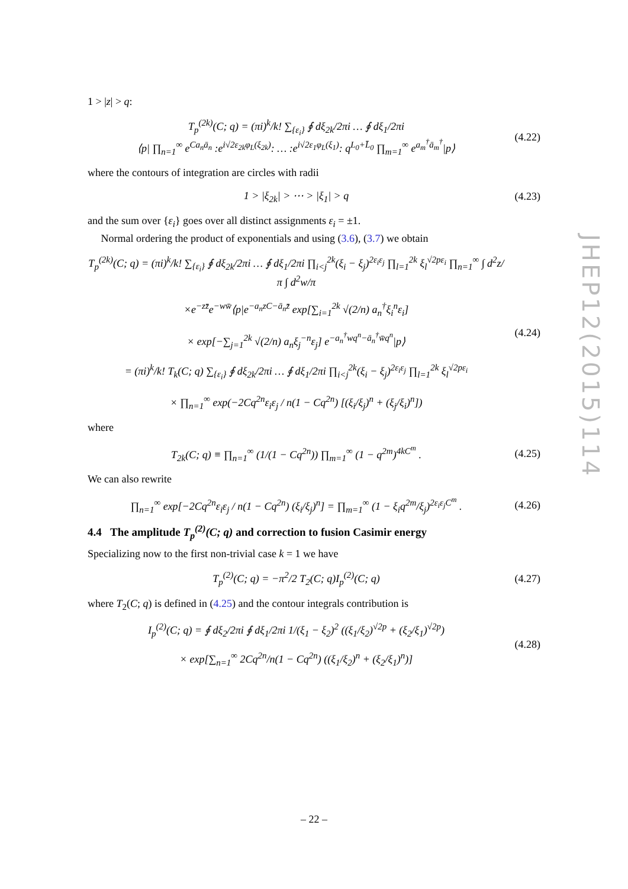1 > |z| > q:
T<sub>p</sub><sup>(2k)</sup>(C; q) = (πi)<sup>k</sup>/k! ∑<sub>{ε<sub>i</sub>}</sub> ∮ dξ<sub>2k</sub>/2πi … ∮ dξ<sub>1</sub>/2πi
⟨p| ∏<sub>n=1</sub><sup>∞</sup> e<sup>Ca<sub>n</sub>ā<sub>n</sub></sup> :e<sup>i√2ε<sub>2k</sub>φ<sub>L</sub>(ξ<sub>2k</sub>)</sup>: … :e<sup>i√2ε<sub>1</sub>φ<sub>L</sub>(ξ<sub>1</sub>)</sup>: q<sup>L<sub>0</sub>+L̄<sub>0</sub></sup> ∏<sub>m=1</sub><sup>∞</sup> e<sup>a<sub>m</sub><sup>†</sup>ā<sub>m</sub><sup>†</sup></sup>|p⟩
(4.22)
where the contours of integration are circles with radii
1 > |ξ<sub>2k</sub>| > ⋯ > |ξ<sub>1</sub>| > q
(4.23)
and the sum over {ε<sub>i</sub>} goes over all distinct assignments ε<sub>i</sub> = ±1.
Normal ordering the product of exponentials and using (3.6), (3.7) we obtain
T<sub>p</sub><sup>(2k)</sup>(C; q) = (πi)<sup>k</sup>/k! ∑<sub>{ε<sub>i</sub>}</sub> ∮ dξ<sub>2k</sub>/2πi … ∮ dξ<sub>1</sub>/2πi ∏<sub>i<j</sub><sup>2k</sup>(ξ<sub>i</sub> − ξ<sub>j</sub>)<sup>2ε<sub>i</sub>ε<sub>j</sub></sup> ∏<sub>l=1</sub><sup>2k</sup> ξ<sub>l</sub><sup>√2pε<sub>i</sub></sup> ∏<sub>n=1</sub><sup>∞</sup> ∫ d<sup>2</sup>z/π ∫ d<sup>2</sup>w/π
×e<sup>−zz̄</sup>e<sup>−ww̄</sup>⟨p|e<sup>−a<sub>n</sub>zC−ā<sub>n</sub>z̄</sup> exp[∑<sub>i=1</sub><sup>2k</sup> √(2/n) a<sub>n</sub><sup>†</sup>ξ<sub>i</sub><sup>n</sup>ε<sub>i</sub>]
× exp[−∑<sub>j=1</sub><sup>2k</sup> √(2/n) a<sub>n</sub>ξ<sub>j</sub><sup>−n</sup>ε<sub>j</sub>] e<sup>−a<sub>n</sub><sup>†</sup>wq<sup>n</sup>−ā<sub>n</sub><sup>†</sup>w̄q<sup>n</sup></sup>|p⟩
= (πi)<sup>k</sup>/k! T<sub>k</sub>(C; q) ∑<sub>{ε<sub>i</sub>}</sub> ∮ dξ<sub>2k</sub>/2πi … ∮ dξ<sub>1</sub>/2πi ∏<sub>i<j</sub><sup>2k</sup>(ξ<sub>i</sub> − ξ<sub>j</sub>)<sup>2ε<sub>i</sub>ε<sub>j</sub></sup> ∏<sub>l=1</sub><sup>2k</sup> ξ<sub>l</sub><sup>√2pε<sub>i</sub></sup>
× ∏<sub>n=1</sub><sup>∞</sup> exp(−2Cq<sup>2n</sup>ε<sub>i</sub>ε<sub>j</sub> / n(1 − Cq<sup>2n</sup>) [(ξ<sub>i</sub>/ξ<sub>j</sub>)<sup>n</sup> + (ξ<sub>j</sub>/ξ<sub>i</sub>)<sup>n</sup>])
(4.24)
where
T<sub>2k</sub>(C; q) ≡ ∏<sub>n=1</sub><sup>∞</sup> (1/(1 − Cq<sup>2n</sup>)) ∏<sub>m=1</sub><sup>∞</sup> (1 − q<sup>2m</sup>)<sup>4kC<sup>m</sup></sup> .
(4.25)
We can also rewrite
∏<sub>n=1</sub><sup>∞</sup> exp[−2Cq<sup>2n</sup>ε<sub>i</sub>ε<sub>j</sub> / n(1 − Cq<sup>2n</sup>) (ξ<sub>i</sub>/ξ<sub>j</sub>)<sup>n</sup>] = ∏<sub>m=1</sub><sup>∞</sup> (1 − ξ<sub>i</sub>q<sup>2m</sup>/ξ<sub>j</sub>)<sup>2ε<sub>i</sub>ε<sub>j</sub>C<sup>m</sup></sup> .
(4.26)
4.4 The amplitude T<sub>p</sub><sup>(2)</sup>(C; q) and correction to fusion Casimir energy
Specializing now to the first non-trivial case k = 1 we have
T<sub>p</sub><sup>(2)</sup>(C; q) = −π<sup>2</sup>/2 T<sub>2</sub>(C; q)I<sub>p</sub><sup>(2)</sup>(C; q)
(4.27)
where T<sub>2</sub>(C; q) is defined in (4.25) and the contour integrals contribution is
I<sub>p</sub><sup>(2)</sup>(C; q) = ∮ dξ<sub>2</sub>/2πi ∮ dξ<sub>1</sub>/2πi 1/(ξ<sub>1</sub> − ξ<sub>2</sub>)<sup>2</sup> ((ξ<sub>1</sub>/ξ<sub>2</sub>)<sup>√2p</sup> + (ξ<sub>2</sub>/ξ<sub>1</sub>)<sup>√2p</sup>)
× exp[∑<sub>n=1</sub><sup>∞</sup> 2Cq<sup>2n</sup>/n(1 − Cq<sup>2n</sup>) ((ξ<sub>1</sub>/ξ<sub>2</sub>)<sup>n</sup> + (ξ<sub>2</sub>/ξ<sub>1</sub>)<sup>n</sup>)]
(4.28)
JHEP12(2015)114
– 22 –